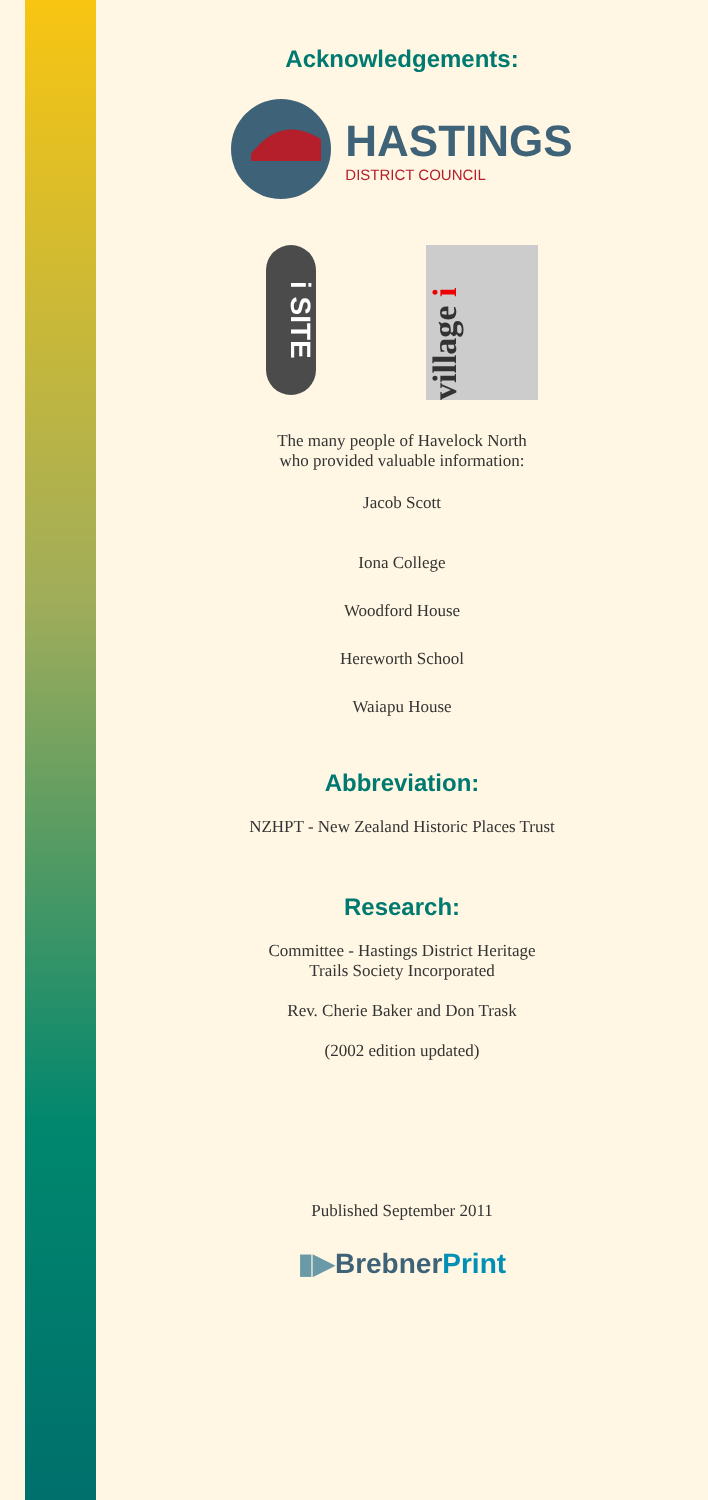Acknowledgements:
HASTINGS
DISTRICT COUNCIL
i SITE
village i
The many people of Havelock North
who provided valuable information:
Jacob Scott
Iona College
Woodford House
Hereworth School
Waiapu House
Abbreviation:
NZHPT - New Zealand Historic Places Trust
Research:
Committee - Hastings District Heritage
Trails Society Incorporated
Rev. Cherie Baker and Don Trask
(2002 edition updated)
Published September 2011
▮▶BrebnerPrint